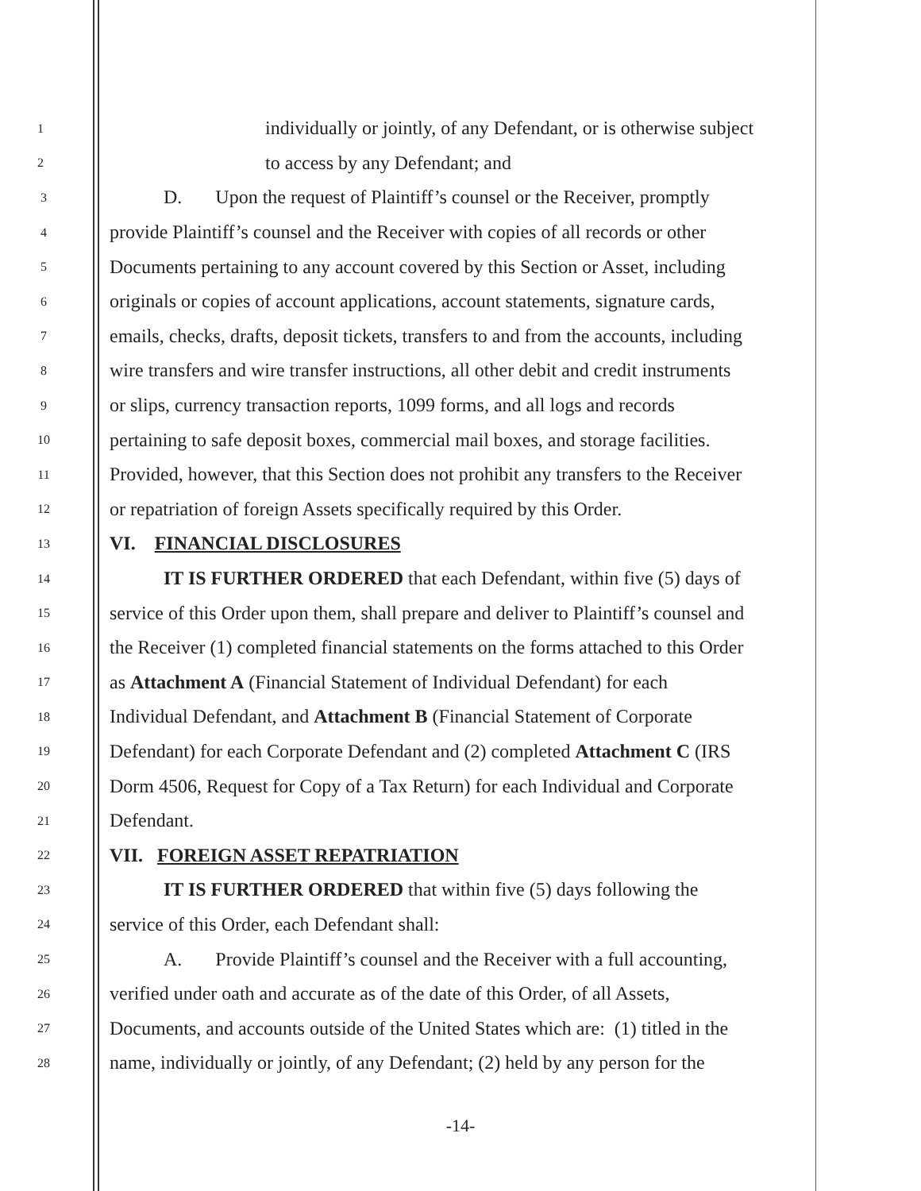1 individually or jointly, of any Defendant, or is otherwise subject
2 to access by any Defendant; and
3 D. Upon the request of Plaintiff’s counsel or the Receiver, promptly
4 provide Plaintiff’s counsel and the Receiver with copies of all records or other
5 Documents pertaining to any account covered by this Section or Asset, including
6 originals or copies of account applications, account statements, signature cards,
7 emails, checks, drafts, deposit tickets, transfers to and from the accounts, including
8 wire transfers and wire transfer instructions, all other debit and credit instruments
9 or slips, currency transaction reports, 1099 forms, and all logs and records
10 pertaining to safe deposit boxes, commercial mail boxes, and storage facilities.
11 Provided, however, that this Section does not prohibit any transfers to the Receiver
12 or repatriation of foreign Assets specifically required by this Order.
13 VI. FINANCIAL DISCLOSURES
14 IT IS FURTHER ORDERED that each Defendant, within five (5) days of
15 service of this Order upon them, shall prepare and deliver to Plaintiff’s counsel and
16 the Receiver (1) completed financial statements on the forms attached to this Order
17 as Attachment A (Financial Statement of Individual Defendant) for each
18 Individual Defendant, and Attachment B (Financial Statement of Corporate
19 Defendant) for each Corporate Defendant and (2) completed Attachment C (IRS
20 Dorm 4506, Request for Copy of a Tax Return) for each Individual and Corporate
21 Defendant.
22 VII. FOREIGN ASSET REPATRIATION
23 IT IS FURTHER ORDERED that within five (5) days following the
24 service of this Order, each Defendant shall:
25 A. Provide Plaintiff’s counsel and the Receiver with a full accounting,
26 verified under oath and accurate as of the date of this Order, of all Assets,
27 Documents, and accounts outside of the United States which are: (1) titled in the
28 name, individually or jointly, of any Defendant; (2) held by any person for the
-14-